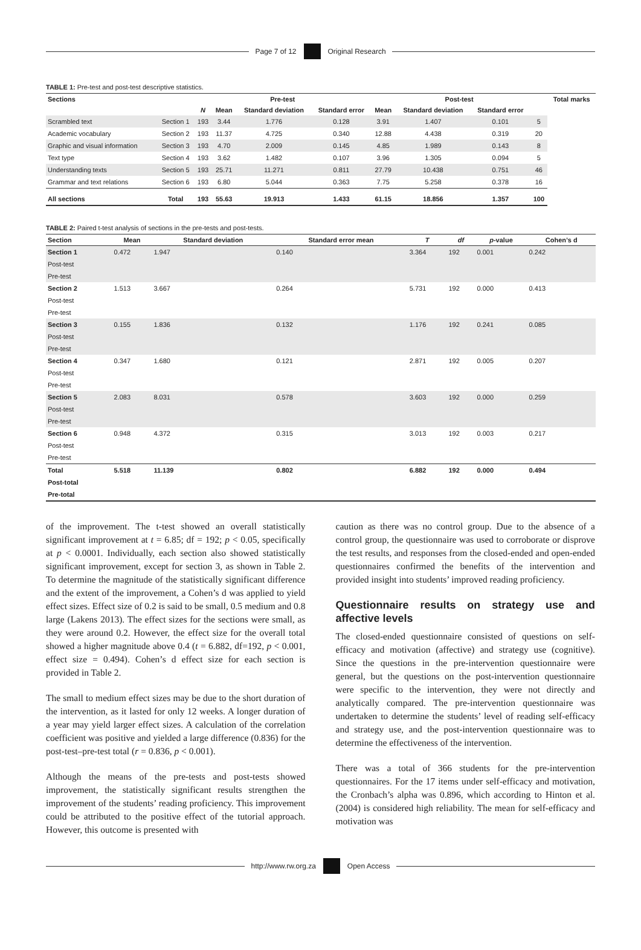Page 7 of 12 Original Research
TABLE 1: Pre-test and post-test descriptive statistics.
| Sections | | Pre-test | | | | Post-test | | | | Total marks |
| --- | --- | --- | --- | --- | --- | --- | --- | --- | --- | --- |
| | | N | Mean | Standard deviation | Standard error | Mean | Standard deviation | Standard error | | |
| Scrambled text | Section 1 | 193 | 3.44 | 1.776 | 0.128 | 3.91 | 1.407 | 0.101 | 5 | |
| Academic vocabulary | Section 2 | 193 | 11.37 | 4.725 | 0.340 | 12.88 | 4.438 | 0.319 | 20 | |
| Graphic and visual information | Section 3 | 193 | 4.70 | 2.009 | 0.145 | 4.85 | 1.989 | 0.143 | 8 | |
| Text type | Section 4 | 193 | 3.62 | 1.482 | 0.107 | 3.96 | 1.305 | 0.094 | 5 | |
| Understanding texts | Section 5 | 193 | 25.71 | 11.271 | 0.811 | 27.79 | 10.438 | 0.751 | 46 | |
| Grammar and text relations | Section 6 | 193 | 6.80 | 5.044 | 0.363 | 7.75 | 5.258 | 0.378 | 16 | |
| All sections | Total | 193 | 55.63 | 19.913 | 1.433 | 61.15 | 18.856 | 1.357 | 100 | |
TABLE 2: Paired t-test analysis of sections in the pre-tests and post-tests.
| Section | Mean | Standard deviation | Standard error mean | T | df | p -value | Cohen’s d |
| --- | --- | --- | --- | --- | --- | --- | --- |
| Section 1 | 0.472 | 1.947 | 0.140 | 3.364 | 192 | 0.001 | 0.242 |
| Post-test | | | | | | | |
| Pre-test | | | | | | | |
| Section 2 | 1.513 | 3.667 | 0.264 | 5.731 | 192 | 0.000 | 0.413 |
| Post-test | | | | | | | |
| Pre-test | | | | | | | |
| Section 3 | 0.155 | 1.836 | 0.132 | 1.176 | 192 | 0.241 | 0.085 |
| Post-test | | | | | | | |
| Pre-test | | | | | | | |
| Section 4 | 0.347 | 1.680 | 0.121 | 2.871 | 192 | 0.005 | 0.207 |
| Post-test | | | | | | | |
| Pre-test | | | | | | | |
| Section 5 | 2.083 | 8.031 | 0.578 | 3.603 | 192 | 0.000 | 0.259 |
| Post-test | | | | | | | |
| Pre-test | | | | | | | |
| Section 6 | 0.948 | 4.372 | 0.315 | 3.013 | 192 | 0.003 | 0.217 |
| Post-test | | | | | | | |
| Pre-test | | | | | | | |
| Total | 5.518 | 11.139 | 0.802 | 6.882 | 192 | 0.000 | 0.494 |
| Post-total | | | | | | | |
| Pre-total | | | | | | | |
of the improvement. The t-test showed an overall statistically significant improvement at t = 6.85; df = 192; p < 0.05, specifically at p < 0.0001. Individually, each section also showed statistically significant improvement, except for section 3, as shown in Table 2. To determine the magnitude of the statistically significant difference and the extent of the improvement, a Cohen’s d was applied to yield effect sizes. Effect size of 0.2 is said to be small, 0.5 medium and 0.8 large (Lakens 2013). The effect sizes for the sections were small, as they were around 0.2. However, the effect size for the overall total showed a higher magnitude above 0.4 (t = 6.882, df=192, p < 0.001, effect size = 0.494). Cohen’s d effect size for each section is provided in Table 2.
The small to medium effect sizes may be due to the short duration of the intervention, as it lasted for only 12 weeks. A longer duration of a year may yield larger effect sizes. A calculation of the correlation coefficient was positive and yielded a large difference (0.836) for the post-test–pre-test total (r = 0.836, p < 0.001).
Although the means of the pre-tests and post-tests showed improvement, the statistically significant results strengthen the improvement of the students’ reading proficiency. This improvement could be attributed to the positive effect of the tutorial approach. However, this outcome is presented with
caution as there was no control group. Due to the absence of a control group, the questionnaire was used to corroborate or disprove the test results, and responses from the closed-ended and open-ended questionnaires confirmed the benefits of the intervention and provided insight into students’ improved reading proficiency.
Questionnaire results on strategy use and affective levels
The closed-ended questionnaire consisted of questions on self-efficacy and motivation (affective) and strategy use (cognitive). Since the questions in the pre-intervention questionnaire were general, but the questions on the post-intervention questionnaire were specific to the intervention, they were not directly and analytically compared. The pre-intervention questionnaire was undertaken to determine the students’ level of reading self-efficacy and strategy use, and the post-intervention questionnaire was to determine the effectiveness of the intervention.
There was a total of 366 students for the pre-intervention questionnaires. For the 17 items under self-efficacy and motivation, the Cronbach’s alpha was 0.896, which according to Hinton et al. (2004) is considered high reliability. The mean for self-efficacy and motivation was
http://www.rw.org.za Open Access